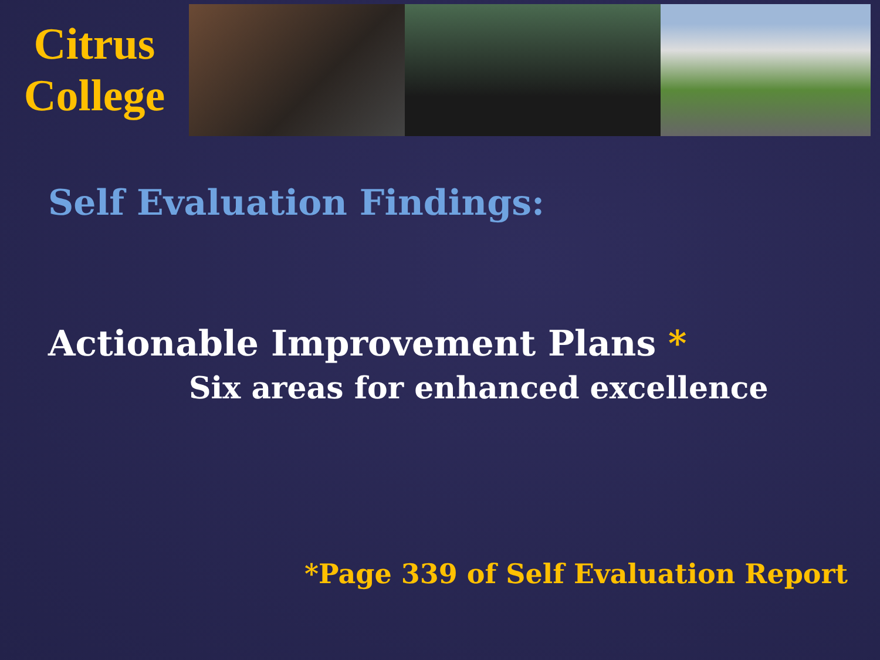Citrus
College
Self Evaluation Findings:
Actionable Improvement Plans *
Six areas for enhanced excellence
*Page 339 of Self Evaluation Report